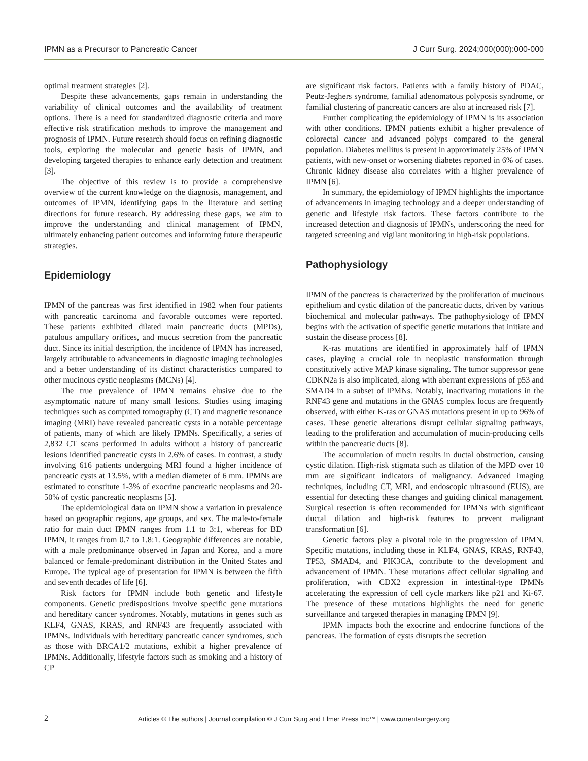IPMN as a Precursor to Pancreatic Cancer J Curr Surg. 2024;000(000):000-000
optimal treatment strategies [2].
Despite these advancements, gaps remain in understanding the variability of clinical outcomes and the availability of treatment options. There is a need for standardized diagnostic criteria and more effective risk stratification methods to improve the management and prognosis of IPMN. Future research should focus on refining diagnostic tools, exploring the molecular and genetic basis of IPMN, and developing targeted therapies to enhance early detection and treatment [3].
The objective of this review is to provide a comprehensive overview of the current knowledge on the diagnosis, management, and outcomes of IPMN, identifying gaps in the literature and setting directions for future research. By addressing these gaps, we aim to improve the understanding and clinical management of IPMN, ultimately enhancing patient outcomes and informing future therapeutic strategies.
Epidemiology
IPMN of the pancreas was first identified in 1982 when four patients with pancreatic carcinoma and favorable outcomes were reported. These patients exhibited dilated main pancreatic ducts (MPDs), patulous ampullary orifices, and mucus secretion from the pancreatic duct. Since its initial description, the incidence of IPMN has increased, largely attributable to advancements in diagnostic imaging technologies and a better understanding of its distinct characteristics compared to other mucinous cystic neoplasms (MCNs) [4].
The true prevalence of IPMN remains elusive due to the asymptomatic nature of many small lesions. Studies using imaging techniques such as computed tomography (CT) and magnetic resonance imaging (MRI) have revealed pancreatic cysts in a notable percentage of patients, many of which are likely IPMNs. Specifically, a series of 2,832 CT scans performed in adults without a history of pancreatic lesions identified pancreatic cysts in 2.6% of cases. In contrast, a study involving 616 patients undergoing MRI found a higher incidence of pancreatic cysts at 13.5%, with a median diameter of 6 mm. IPMNs are estimated to constitute 1-3% of exocrine pancreatic neoplasms and 20-50% of cystic pancreatic neoplasms [5].
The epidemiological data on IPMN show a variation in prevalence based on geographic regions, age groups, and sex. The male-to-female ratio for main duct IPMN ranges from 1.1 to 3:1, whereas for BD IPMN, it ranges from 0.7 to 1.8:1. Geographic differences are notable, with a male predominance observed in Japan and Korea, and a more balanced or female-predominant distribution in the United States and Europe. The typical age of presentation for IPMN is between the fifth and seventh decades of life [6].
Risk factors for IPMN include both genetic and lifestyle components. Genetic predispositions involve specific gene mutations and hereditary cancer syndromes. Notably, mutations in genes such as KLF4, GNAS, KRAS, and RNF43 are frequently associated with IPMNs. Individuals with hereditary pancreatic cancer syndromes, such as those with BRCA1/2 mutations, exhibit a higher prevalence of IPMNs. Additionally, lifestyle factors such as smoking and a history of CP
are significant risk factors. Patients with a family history of PDAC, Peutz-Jeghers syndrome, familial adenomatous polyposis syndrome, or familial clustering of pancreatic cancers are also at increased risk [7].
Further complicating the epidemiology of IPMN is its association with other conditions. IPMN patients exhibit a higher prevalence of colorectal cancer and advanced polyps compared to the general population. Diabetes mellitus is present in approximately 25% of IPMN patients, with new-onset or worsening diabetes reported in 6% of cases. Chronic kidney disease also correlates with a higher prevalence of IPMN [6].
In summary, the epidemiology of IPMN highlights the importance of advancements in imaging technology and a deeper understanding of genetic and lifestyle risk factors. These factors contribute to the increased detection and diagnosis of IPMNs, underscoring the need for targeted screening and vigilant monitoring in high-risk populations.
Pathophysiology
IPMN of the pancreas is characterized by the proliferation of mucinous epithelium and cystic dilation of the pancreatic ducts, driven by various biochemical and molecular pathways. The pathophysiology of IPMN begins with the activation of specific genetic mutations that initiate and sustain the disease process [8].
K-ras mutations are identified in approximately half of IPMN cases, playing a crucial role in neoplastic transformation through constitutively active MAP kinase signaling. The tumor suppressor gene CDKN2a is also implicated, along with aberrant expressions of p53 and SMAD4 in a subset of IPMNs. Notably, inactivating mutations in the RNF43 gene and mutations in the GNAS complex locus are frequently observed, with either K-ras or GNAS mutations present in up to 96% of cases. These genetic alterations disrupt cellular signaling pathways, leading to the proliferation and accumulation of mucin-producing cells within the pancreatic ducts [8].
The accumulation of mucin results in ductal obstruction, causing cystic dilation. High-risk stigmata such as dilation of the MPD over 10 mm are significant indicators of malignancy. Advanced imaging techniques, including CT, MRI, and endoscopic ultrasound (EUS), are essential for detecting these changes and guiding clinical management. Surgical resection is often recommended for IPMNs with significant ductal dilation and high-risk features to prevent malignant transformation [6].
Genetic factors play a pivotal role in the progression of IPMN. Specific mutations, including those in KLF4, GNAS, KRAS, RNF43, TP53, SMAD4, and PIK3CA, contribute to the development and advancement of IPMN. These mutations affect cellular signaling and proliferation, with CDX2 expression in intestinal-type IPMNs accelerating the expression of cell cycle markers like p21 and Ki-67. The presence of these mutations highlights the need for genetic surveillance and targeted therapies in managing IPMN [9].
IPMN impacts both the exocrine and endocrine functions of the pancreas. The formation of cysts disrupts the secretion
2
Articles © The authors | Journal compilation © J Curr Surg and Elmer Press Inc™ | www.currentsurgery.org